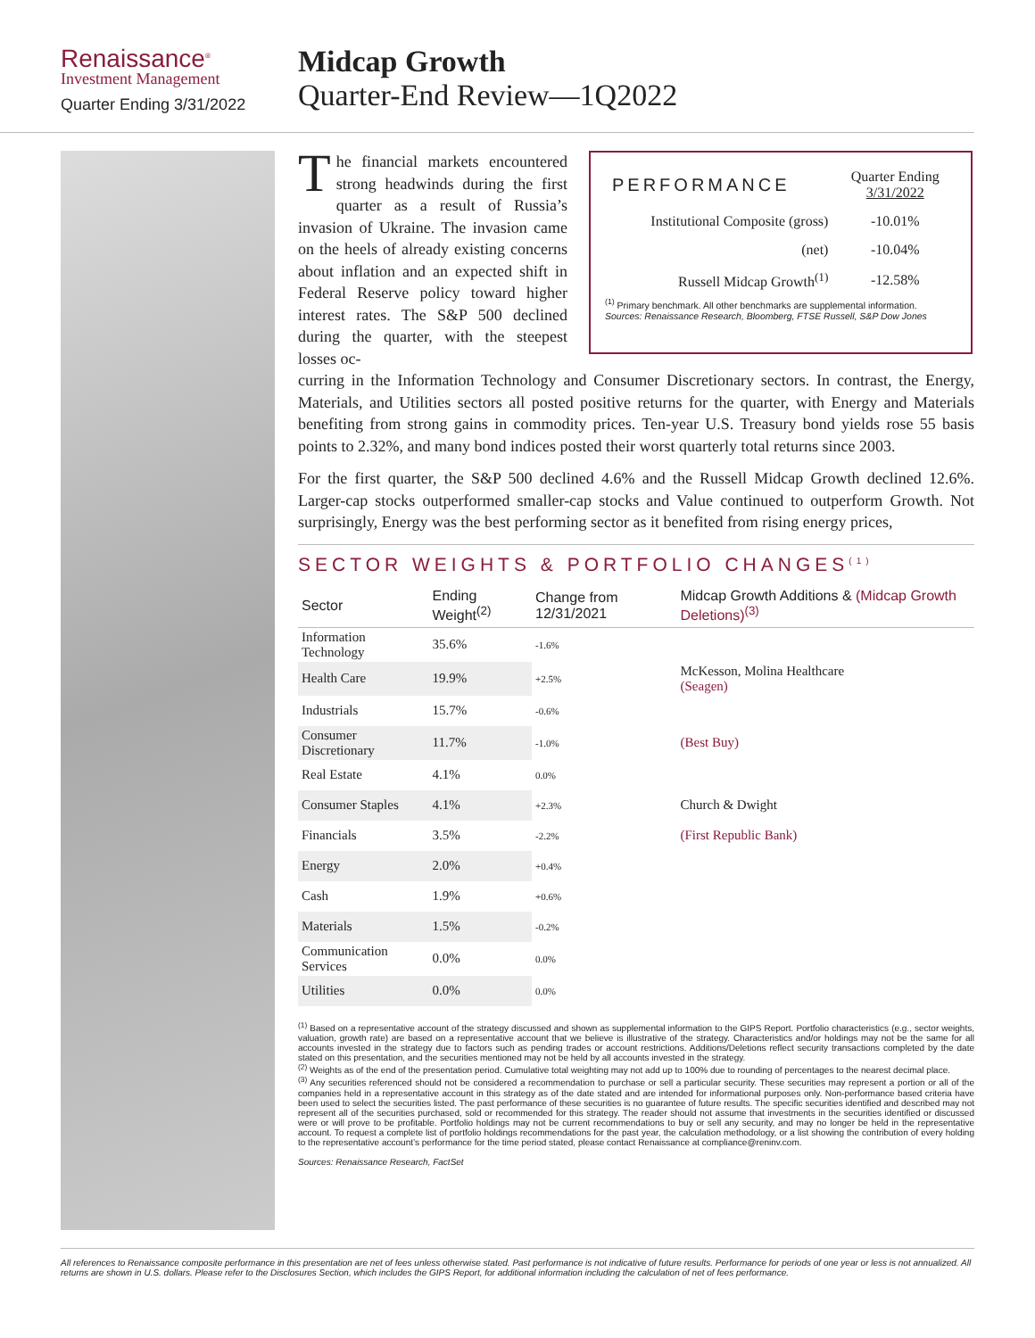Renaissance<sup>®</sup>
Investment Management
Quarter Ending 3/31/2022
Midcap Growth
Quarter-End Review—1Q2022
The financial markets encountered strong headwinds during the first quarter as a result of Russia’s invasion of Ukraine. The invasion came on the heels of already existing concerns about inflation and an expected shift in Federal Reserve policy toward higher interest rates. The S&P 500 declined during the quarter, with the steepest losses oc-
| PERFORMANCE | Quarter Ending 3/31/2022 |
| Institutional Composite (gross) | -10.01% |
| (net) | -10.04% |
| Russell Midcap Growth<sup>(1)</sup> | -12.58% |
<sup>(1)</sup> Primary benchmark. All other benchmarks are supplemental information.
Sources: Renaissance Research, Bloomberg, FTSE Russell, S&P Dow Jones
curring in the Information Technology and Consumer Discretionary sectors. In contrast, the Energy, Materials, and Utilities sectors all posted positive returns for the quarter, with Energy and Materials benefiting from strong gains in commodity prices. Ten-year U.S. Treasury bond yields rose 55 basis points to 2.32%, and many bond indices posted their worst quarterly total returns since 2003.
For the first quarter, the S&P 500 declined 4.6% and the Russell Midcap Growth declined 12.6%. Larger-cap stocks outperformed smaller-cap stocks and Value continued to outperform Growth. Not surprisingly, Energy was the best performing sector as it benefited from rising energy prices,
SECTOR WEIGHTS & PORTFOLIO CHANGES<sup>(1)</sup>
| Sector | Ending Weight<sup>(2)</sup> | Change from 12/31/2021 | Midcap Growth Additions & (Midcap Growth Deletions)<sup>(3)</sup> |
| --- | --- | --- | --- |
| Information Technology | 35.6% | -1.6% | |
| Health Care | 19.9% | +2.5% | McKesson, Molina Healthcare (Seagen) |
| Industrials | 15.7% | -0.6% | |
| Consumer Discretionary | 11.7% | -1.0% | (Best Buy) |
| Real Estate | 4.1% | 0.0% | |
| Consumer Staples | 4.1% | +2.3% | Church & Dwight |
| Financials | 3.5% | -2.2% | (First Republic Bank) |
| Energy | 2.0% | +0.4% | |
| Cash | 1.9% | +0.6% | |
| Materials | 1.5% | -0.2% | |
| Communication Services | 0.0% | 0.0% | |
| Utilities | 0.0% | 0.0% | |
<sup>(1)</sup> Based on a representative account of the strategy discussed and shown as supplemental information to the GIPS Report. Portfolio characteristics (e.g., sector weights, valuation, growth rate) are based on a representative account that we believe is illustrative of the strategy. Characteristics and/or holdings may not be the same for all accounts invested in the strategy due to factors such as pending trades or account restrictions. Additions/Deletions reflect security transactions completed by the date stated on this presentation, and the securities mentioned may not be held by all accounts invested in the strategy.
<sup>(2)</sup> Weights as of the end of the presentation period. Cumulative total weighting may not add up to 100% due to rounding of percentages to the nearest decimal place.
<sup>(3)</sup> Any securities referenced should not be considered a recommendation to purchase or sell a particular security. These securities may represent a portion or all of the companies held in a representative account in this strategy as of the date stated and are intended for informational purposes only. Non-performance based criteria have been used to select the securities listed. The past performance of these securities is no guarantee of future results. The specific securities identified and described may not represent all of the securities purchased, sold or recommended for this strategy. The reader should not assume that investments in the securities identified or discussed were or will prove to be profitable. Portfolio holdings may not be current recommendations to buy or sell any security, and may no longer be held in the representative account. To request a complete list of portfolio holdings recommendations for the past year, the calculation methodology, or a list showing the contribution of every holding to the representative account’s performance for the time period stated, please contact Renaissance at compliance@reninv.com.
Sources: Renaissance Research, FactSet
All references to Renaissance composite performance in this presentation are net of fees unless otherwise stated. Past performance is not indicative of future results. Performance for periods of one year or less is not annualized. All returns are shown in U.S. dollars. Please refer to the Disclosures Section, which includes the GIPS Report, for additional information including the calculation of net of fees performance.